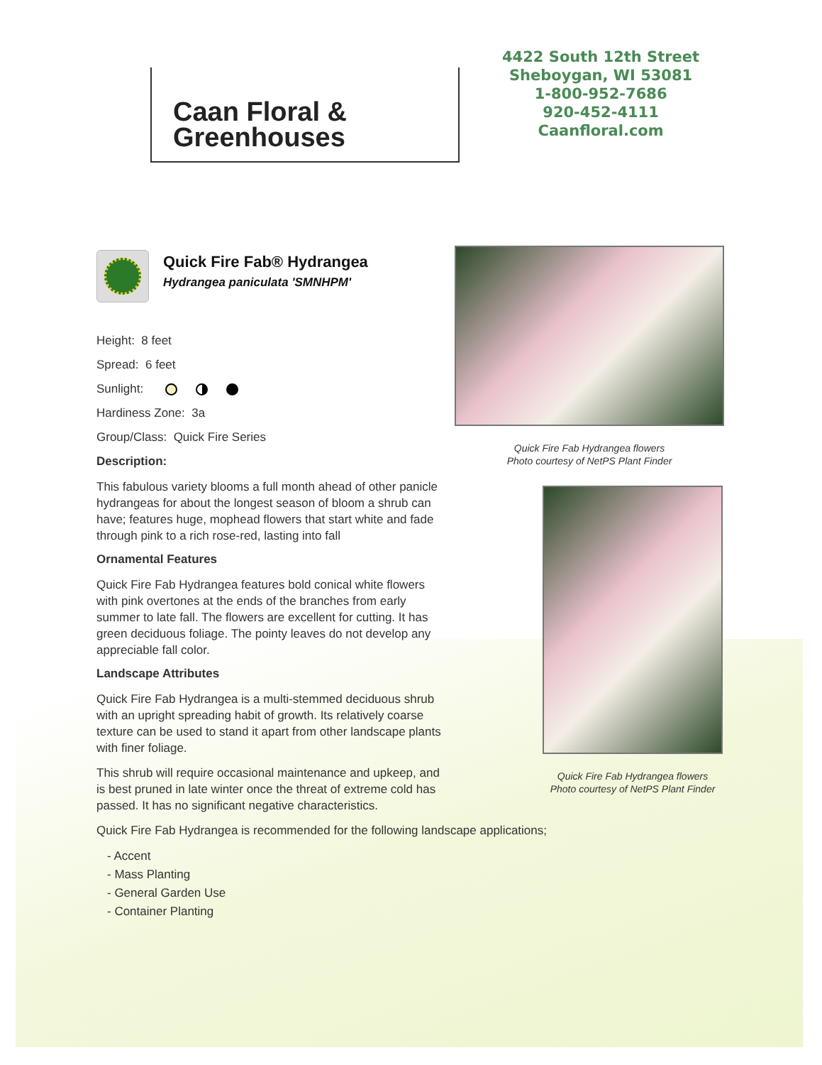Caan Floral &
Greenhouses
4422 South 12th Street
Sheboygan, WI 53081
1-800-952-7686
920-452-4111
Caanfloral.com
Quick Fire Fab® Hydrangea
Hydrangea paniculata 'SMNHPM'
Height: 8 feet
Spread: 6 feet
Sunlight:
Hardiness Zone: 3a
Group/Class: Quick Fire Series
Description:
This fabulous variety blooms a full month ahead of other panicle hydrangeas for about the longest season of bloom a shrub can have; features huge, mophead flowers that start white and fade through pink to a rich rose-red, lasting into fall
Ornamental Features
Quick Fire Fab Hydrangea features bold conical white flowers with pink overtones at the ends of the branches from early summer to late fall. The flowers are excellent for cutting. It has green deciduous foliage. The pointy leaves do not develop any appreciable fall color.
Landscape Attributes
Quick Fire Fab Hydrangea is a multi-stemmed deciduous shrub with an upright spreading habit of growth. Its relatively coarse texture can be used to stand it apart from other landscape plants with finer foliage.
This shrub will require occasional maintenance and upkeep, and is best pruned in late winter once the threat of extreme cold has passed. It has no significant negative characteristics.
Quick Fire Fab Hydrangea is recommended for the following landscape applications;
- Accent
- Mass Planting
- General Garden Use
- Container Planting
Quick Fire Fab Hydrangea flowers
Photo courtesy of NetPS Plant Finder
Quick Fire Fab Hydrangea flowers
Photo courtesy of NetPS Plant Finder